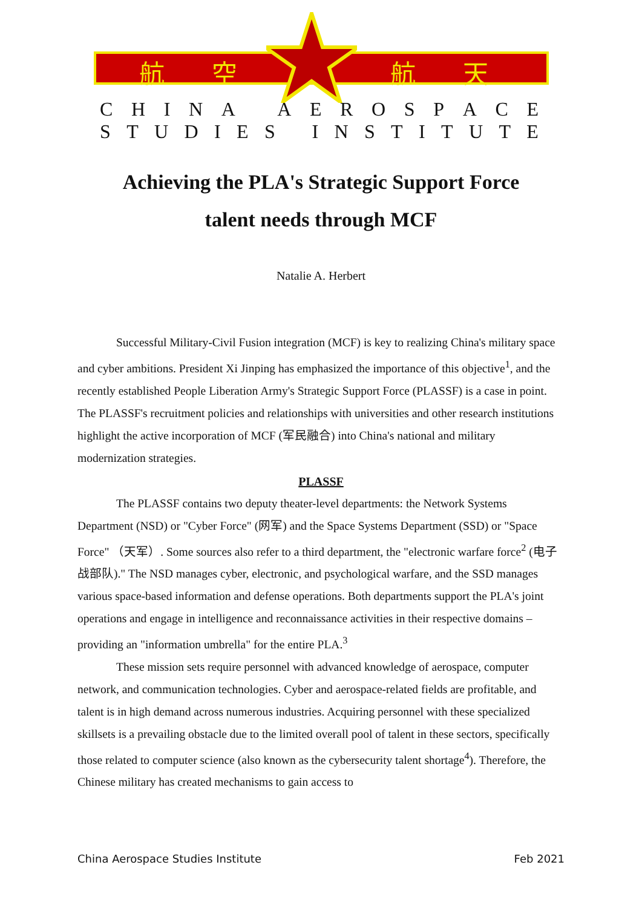航 空 航 天
CHINA AEROSPACE
STUDIES INSTITUTE
Achieving the PLA's Strategic Support Force
talent needs through MCF
Natalie A. Herbert
Successful Military-Civil Fusion integration (MCF) is key to realizing China's military space and cyber ambitions. President Xi Jinping has emphasized the importance of this objective<sup>1</sup>, and the recently established People Liberation Army's Strategic Support Force (PLASSF) is a case in point. The PLASSF's recruitment policies and relationships with universities and other research institutions highlight the active incorporation of MCF (军民融合) into China's national and military modernization strategies.
PLASSF
The PLASSF contains two deputy theater-level departments: the Network Systems Department (NSD) or "Cyber Force" (网军) and the Space Systems Department (SSD) or "Space Force" （天军）. Some sources also refer to a third department, the "electronic warfare force<sup>2</sup> (电子战部队)." The NSD manages cyber, electronic, and psychological warfare, and the SSD manages various space-based information and defense operations. Both departments support the PLA's joint operations and engage in intelligence and reconnaissance activities in their respective domains – providing an "information umbrella" for the entire PLA.<sup>3</sup>
These mission sets require personnel with advanced knowledge of aerospace, computer network, and communication technologies. Cyber and aerospace-related fields are profitable, and talent is in high demand across numerous industries. Acquiring personnel with these specialized skillsets is a prevailing obstacle due to the limited overall pool of talent in these sectors, specifically those related to computer science (also known as the cybersecurity talent shortage<sup>4</sup>). Therefore, the Chinese military has created mechanisms to gain access to
China Aerospace Studies Institute Feb 2021